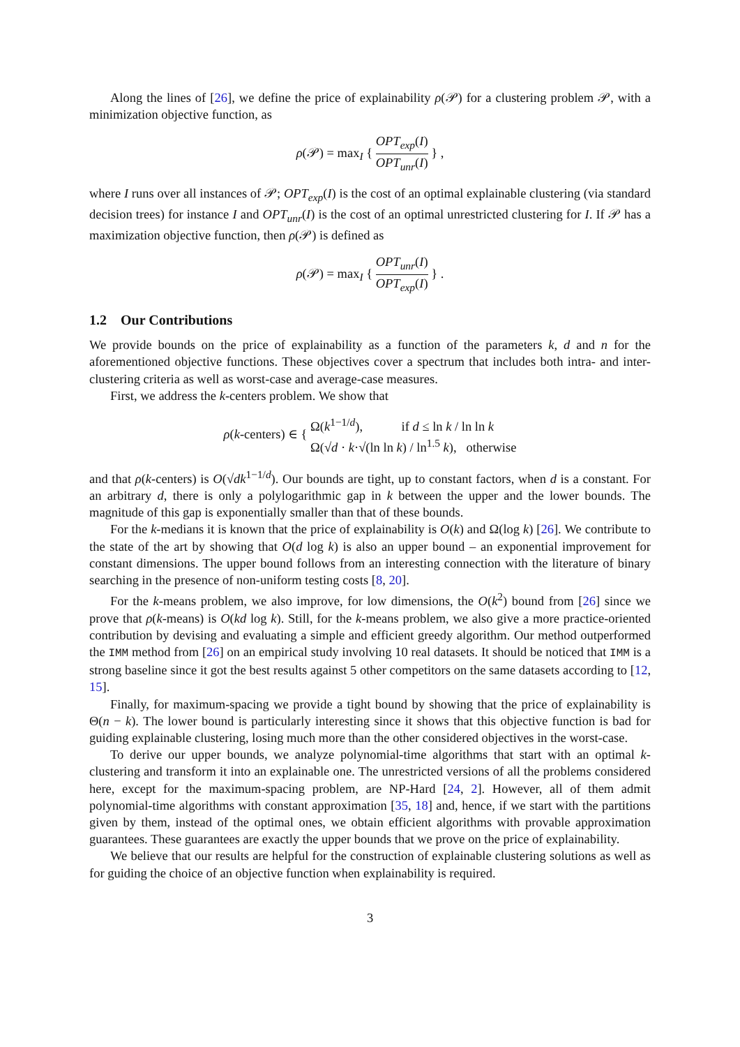Along the lines of [26], we define the price of explainability ρ(𝒫) for a clustering problem 𝒫, with a minimization objective function, as
ρ(𝒫) = max<sub>I</sub> { OPT<sub>exp</sub>(I) OPT<sub>unr</sub>(I) } ,
where I runs over all instances of 𝒫; OPT<sub>exp</sub>(I) is the cost of an optimal explainable clustering (via standard decision trees) for instance I and OPT<sub>unr</sub>(I) is the cost of an optimal unrestricted clustering for I. If 𝒫 has a maximization objective function, then ρ(𝒫) is defined as
ρ(𝒫) = max<sub>I</sub> { OPT<sub>unr</sub>(I) OPT<sub>exp</sub>(I) } .
1.2 Our Contributions
We provide bounds on the price of explainability as a function of the parameters k, d and n for the aforementioned objective functions. These objectives cover a spectrum that includes both intra- and inter-clustering criteria as well as worst-case and average-case measures.
First, we address the k-centers problem. We show that
ρ(k-centers) ∈ { Ω(k<sup>1−1/d</sup>), if d ≤ ln k / ln ln k
Ω(√d · k·√(ln ln k) / ln<sup>1.5</sup> k), otherwise
and that ρ(k-centers) is O(√dk<sup>1−1/d</sup>). Our bounds are tight, up to constant factors, when d is a constant. For an arbitrary d, there is only a polylogarithmic gap in k between the upper and the lower bounds. The magnitude of this gap is exponentially smaller than that of these bounds.
For the k-medians it is known that the price of explainability is O(k) and Ω(log k) [26]. We contribute to the state of the art by showing that O(d log k) is also an upper bound – an exponential improvement for constant dimensions. The upper bound follows from an interesting connection with the literature of binary searching in the presence of non-uniform testing costs [8, 20].
For the k-means problem, we also improve, for low dimensions, the O(k<sup>2</sup>) bound from [26] since we prove that ρ(k-means) is O(kd log k). Still, for the k-means problem, we also give a more practice-oriented contribution by devising and evaluating a simple and efficient greedy algorithm. Our method outperformed the IMM method from [26] on an empirical study involving 10 real datasets. It should be noticed that IMM is a strong baseline since it got the best results against 5 other competitors on the same datasets according to [12, 15].
Finally, for maximum-spacing we provide a tight bound by showing that the price of explainability is Θ(n − k). The lower bound is particularly interesting since it shows that this objective function is bad for guiding explainable clustering, losing much more than the other considered objectives in the worst-case.
To derive our upper bounds, we analyze polynomial-time algorithms that start with an optimal k-clustering and transform it into an explainable one. The unrestricted versions of all the problems considered here, except for the maximum-spacing problem, are NP-Hard [24, 2]. However, all of them admit polynomial-time algorithms with constant approximation [35, 18] and, hence, if we start with the partitions given by them, instead of the optimal ones, we obtain efficient algorithms with provable approximation guarantees. These guarantees are exactly the upper bounds that we prove on the price of explainability.
We believe that our results are helpful for the construction of explainable clustering solutions as well as for guiding the choice of an objective function when explainability is required.
3